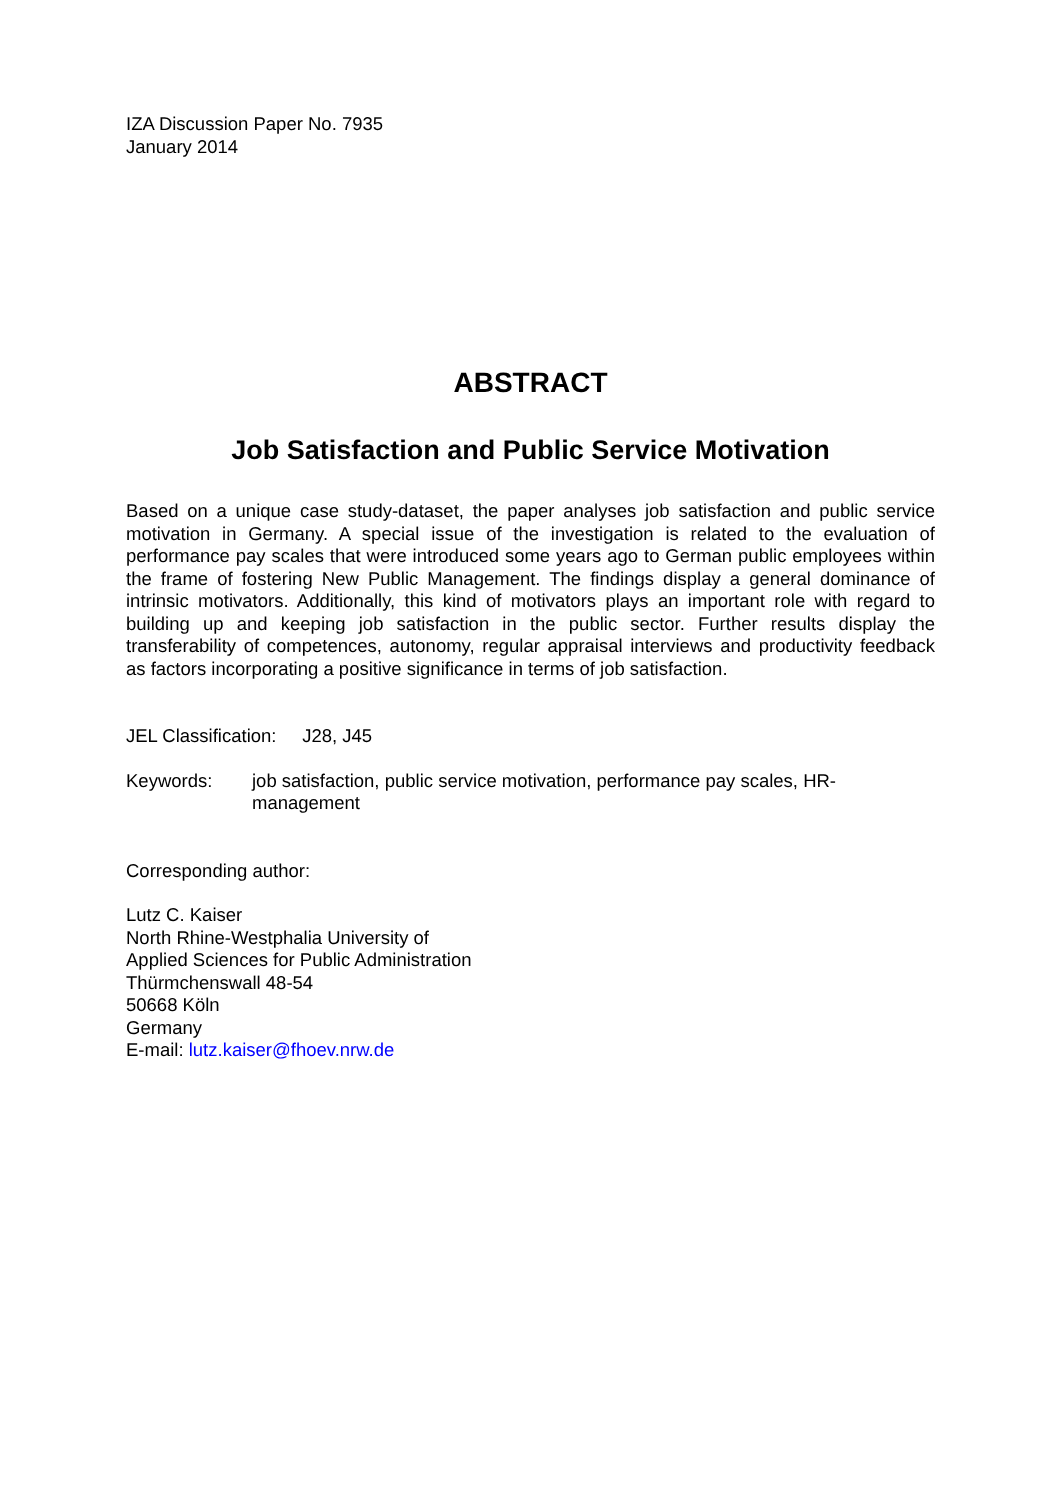IZA Discussion Paper No. 7935
January 2014
ABSTRACT
Job Satisfaction and Public Service Motivation
Based on a unique case study-dataset, the paper analyses job satisfaction and public service motivation in Germany. A special issue of the investigation is related to the evaluation of performance pay scales that were introduced some years ago to German public employees within the frame of fostering New Public Management. The findings display a general dominance of intrinsic motivators. Additionally, this kind of motivators plays an important role with regard to building up and keeping job satisfaction in the public sector. Further results display the transferability of competences, autonomy, regular appraisal interviews and productivity feedback as factors incorporating a positive significance in terms of job satisfaction.
JEL Classification: J28, J45
Keywords: job satisfaction, public service motivation, performance pay scales, HR-management
Corresponding author:
Lutz C. Kaiser
North Rhine-Westphalia University of
Applied Sciences for Public Administration
Thürmchenswall 48-54
50668 Köln
Germany
E-mail: lutz.kaiser@fhoev.nrw.de